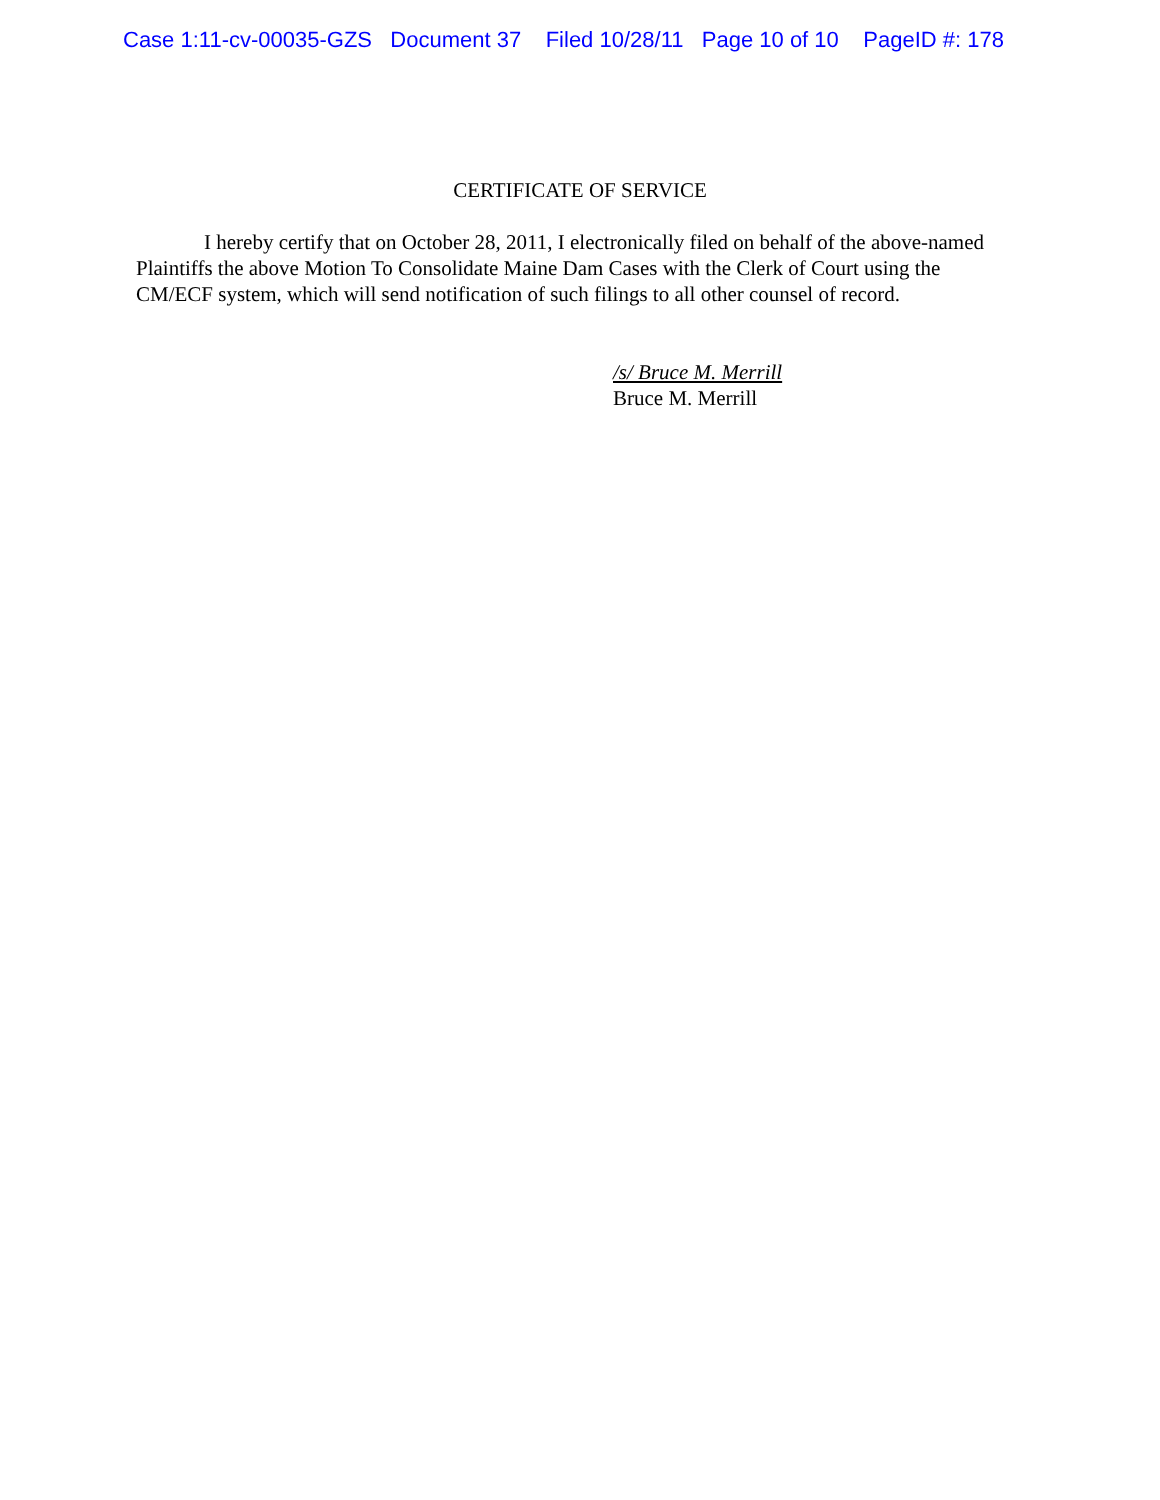Case 1:11-cv-00035-GZS Document 37 Filed 10/28/11 Page 10 of 10 PageID #: 178
CERTIFICATE OF SERVICE
I hereby certify that on October 28, 2011, I electronically filed on behalf of the above-named Plaintiffs the above Motion To Consolidate Maine Dam Cases with the Clerk of Court using the CM/ECF system, which will send notification of such filings to all other counsel of record.
/s/ Bruce M. Merrill
Bruce M. Merrill